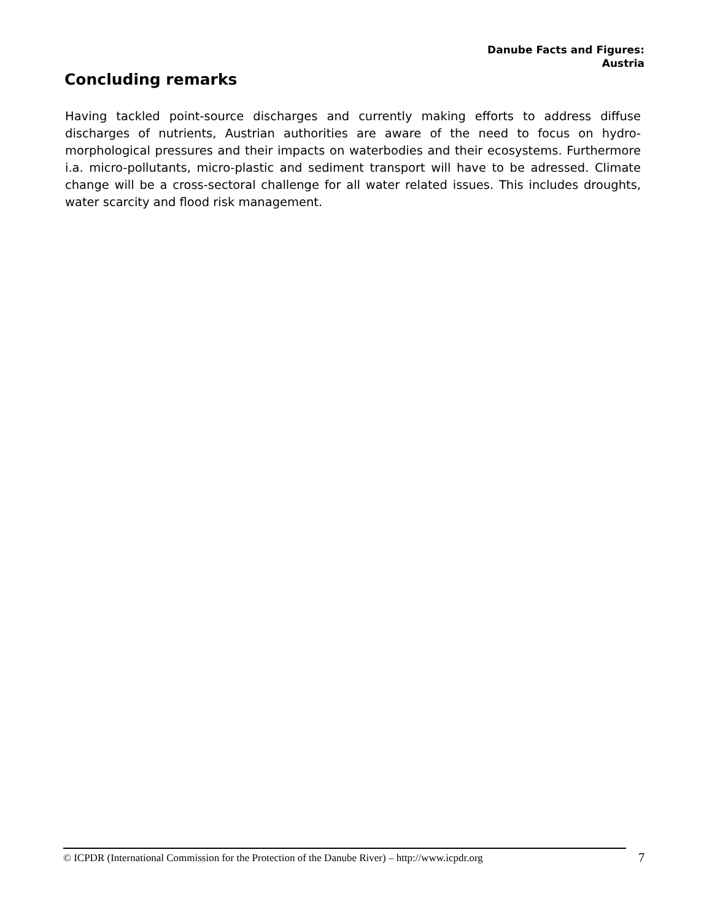Danube Facts and Figures:
Austria
Concluding remarks
Having tackled point-source discharges and currently making efforts to address diffuse discharges of nutrients, Austrian authorities are aware of the need to focus on hydro-morphological pressures and their impacts on waterbodies and their ecosystems. Furthermore i.a. micro-pollutants, micro-plastic and sediment transport will have to be adressed. Climate change will be a cross-sectoral challenge for all water related issues. This includes droughts, water scarcity and flood risk management.
© ICPDR (International Commission for the Protection of the Danube River) – http://www.icpdr.org
7